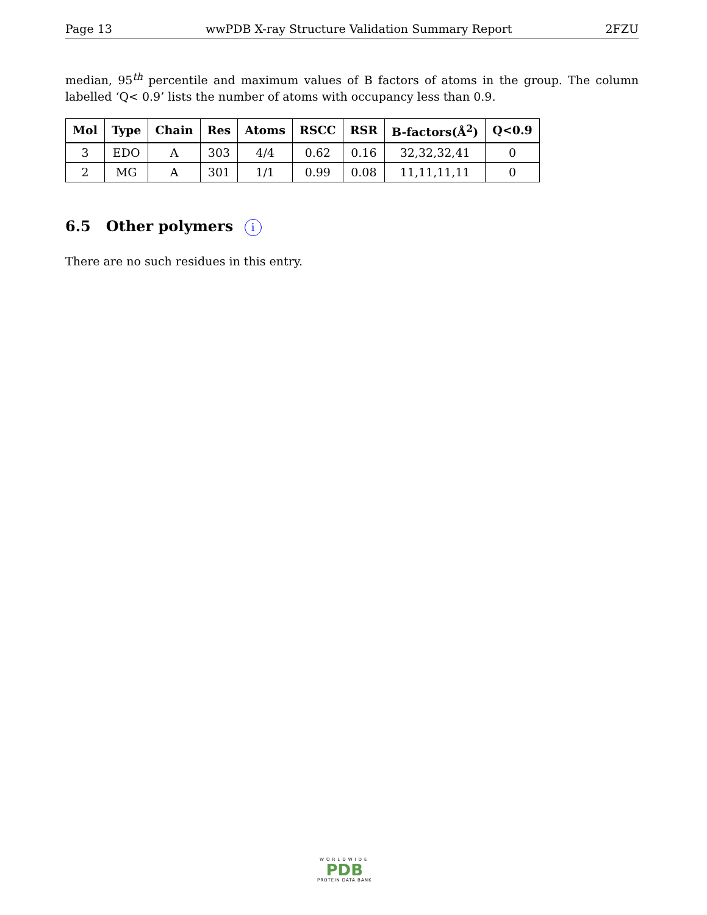Page 13 wwPDB X-ray Structure Validation Summary Report 2FZU
median, 95<sup>th</sup> percentile and maximum values of B factors of atoms in the group. The column labelled ‘Q< 0.9’ lists the number of atoms with occupancy less than 0.9.
| Mol | Type | Chain | Res | Atoms | RSCC | RSR | B-factors(Å<sup>2</sup>) | Q<0.9 |
| --- | --- | --- | --- | --- | --- | --- | --- | --- |
| 3 | EDO | A | 303 | 4/4 | 0.62 | 0.16 | 32,32,32,41 | 0 |
| 2 | MG | A | 301 | 1/1 | 0.99 | 0.08 | 11,11,11,11 | 0 |
6.5 Other polymers i
There are no such residues in this entry.
WORLDWIDE
PDB
PROTEIN DATA BANK